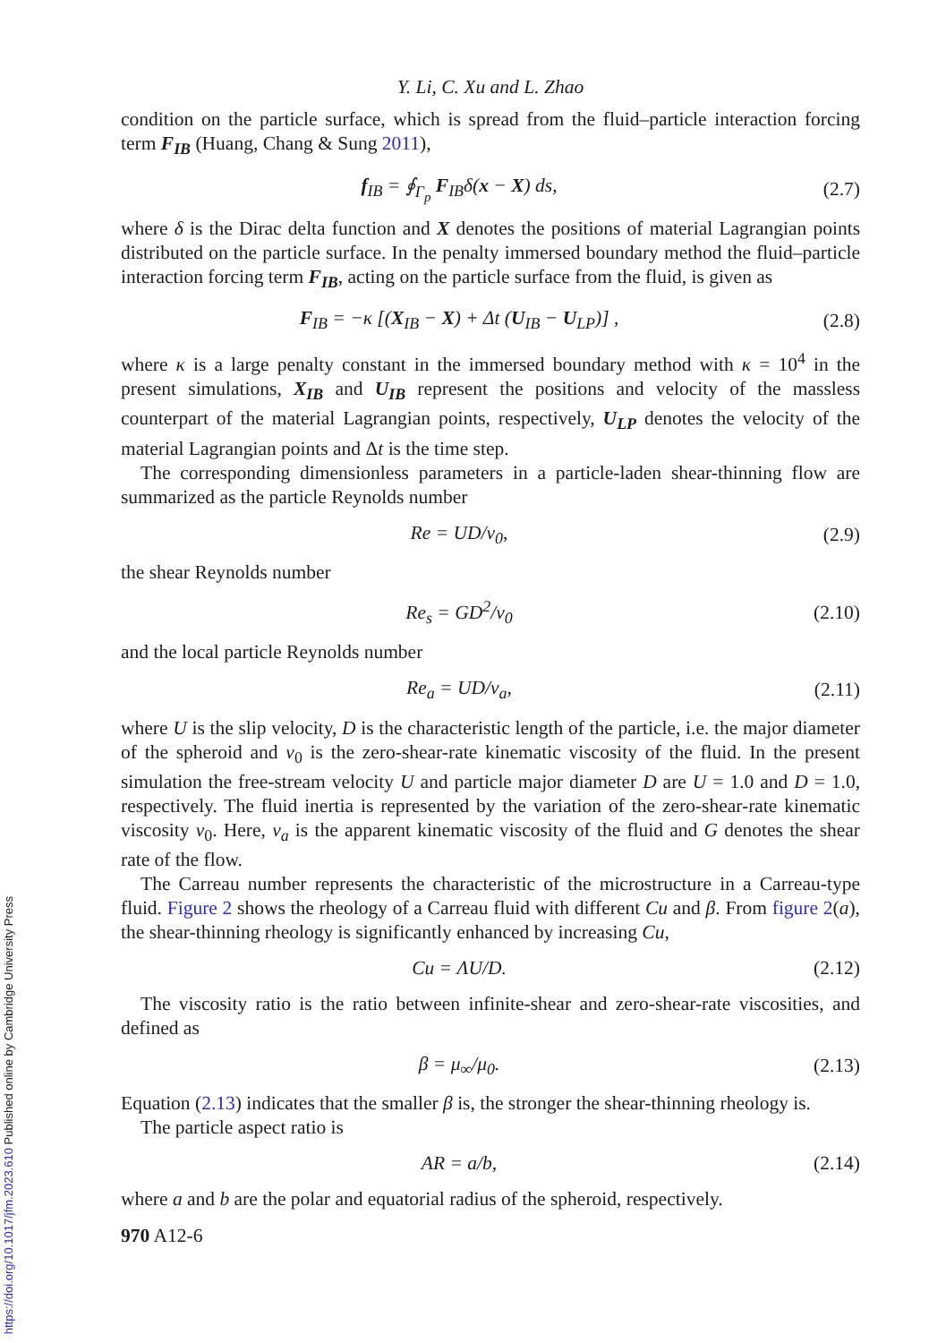https://doi.org/10.1017/jfm.2023.610 Published online by Cambridge University Press
Y. Li, C. Xu and L. Zhao
condition on the particle surface, which is spread from the fluid–particle interaction forcing term F<sub>IB</sub> (Huang, Chang & Sung 2011),
f<sub>IB</sub> = ∮<sub>Γ<sub>p</sub></sub> F<sub>IB</sub>δ(x − X) ds, (2.7)
where δ is the Dirac delta function and X denotes the positions of material Lagrangian points distributed on the particle surface. In the penalty immersed boundary method the fluid–particle interaction forcing term F<sub>IB</sub>, acting on the particle surface from the fluid, is given as
F<sub>IB</sub> = −κ [(X<sub>IB</sub> − X) + Δt (U<sub>IB</sub> − U<sub>LP</sub>)] , (2.8)
where κ is a large penalty constant in the immersed boundary method with κ = 10<sup>4</sup> in the present simulations, X<sub>IB</sub> and U<sub>IB</sub> represent the positions and velocity of the massless counterpart of the material Lagrangian points, respectively, U<sub>LP</sub> denotes the velocity of the material Lagrangian points and Δt is the time step.
The corresponding dimensionless parameters in a particle-laden shear-thinning flow are summarized as the particle Reynolds number
Re = UD/ν<sub>0</sub>, (2.9)
the shear Reynolds number
Re<sub>s</sub> = GD<sup>2</sup>/ν<sub>0</sub> (2.10)
and the local particle Reynolds number
Re<sub>a</sub> = UD/ν<sub>a</sub>, (2.11)
where U is the slip velocity, D is the characteristic length of the particle, i.e. the major diameter of the spheroid and ν<sub>0</sub> is the zero-shear-rate kinematic viscosity of the fluid. In the present simulation the free-stream velocity U and particle major diameter D are U = 1.0 and D = 1.0, respectively. The fluid inertia is represented by the variation of the zero-shear-rate kinematic viscosity ν<sub>0</sub>. Here, ν<sub>a</sub> is the apparent kinematic viscosity of the fluid and G denotes the shear rate of the flow.
The Carreau number represents the characteristic of the microstructure in a Carreau-type fluid. Figure 2 shows the rheology of a Carreau fluid with different Cu and β. From figure 2(a), the shear-thinning rheology is significantly enhanced by increasing Cu,
Cu = ΛU/D. (2.12)
The viscosity ratio is the ratio between infinite-shear and zero-shear-rate viscosities, and defined as
β = μ<sub>∞</sub>/μ<sub>0</sub>. (2.13)
Equation (2.13) indicates that the smaller β is, the stronger the shear-thinning rheology is.
The particle aspect ratio is
AR = a/b, (2.14)
where a and b are the polar and equatorial radius of the spheroid, respectively.
970 A12-6